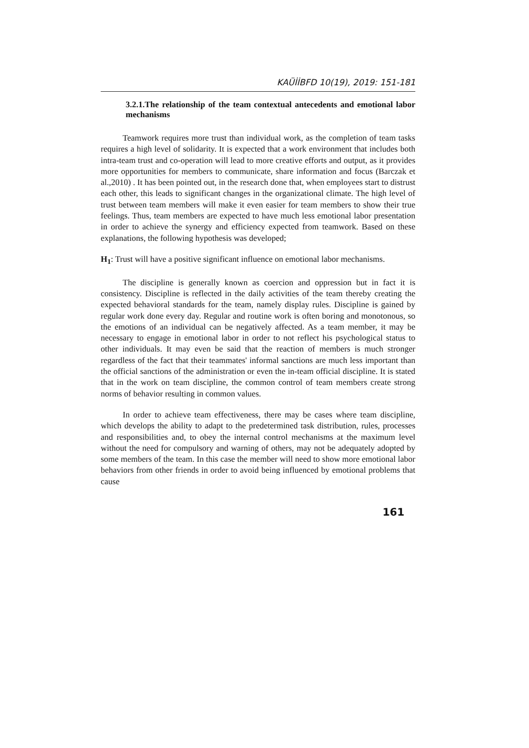KAÜİİBFD 10(19), 2019: 151-181
3.2.1.The relationship of the team contextual antecedents and emotional labor mechanisms
Teamwork requires more trust than individual work, as the completion of team tasks requires a high level of solidarity. It is expected that a work environment that includes both intra-team trust and co-operation will lead to more creative efforts and output, as it provides more opportunities for members to communicate, share information and focus (Barczak et al.,2010) . It has been pointed out, in the research done that, when employees start to distrust each other, this leads to significant changes in the organizational climate. The high level of trust between team members will make it even easier for team members to show their true feelings. Thus, team members are expected to have much less emotional labor presentation in order to achieve the synergy and efficiency expected from teamwork. Based on these explanations, the following hypothesis was developed;
H<sub>1</sub>: Trust will have a positive significant influence on emotional labor mechanisms.
The discipline is generally known as coercion and oppression but in fact it is consistency. Discipline is reflected in the daily activities of the team thereby creating the expected behavioral standards for the team, namely display rules. Discipline is gained by regular work done every day. Regular and routine work is often boring and monotonous, so the emotions of an individual can be negatively affected. As a team member, it may be necessary to engage in emotional labor in order to not reflect his psychological status to other individuals. It may even be said that the reaction of members is much stronger regardless of the fact that their teammates' informal sanctions are much less important than the official sanctions of the administration or even the in-team official discipline. It is stated that in the work on team discipline, the common control of team members create strong norms of behavior resulting in common values.
In order to achieve team effectiveness, there may be cases where team discipline, which develops the ability to adapt to the predetermined task distribution, rules, processes and responsibilities and, to obey the internal control mechanisms at the maximum level without the need for compulsory and warning of others, may not be adequately adopted by some members of the team. In this case the member will need to show more emotional labor behaviors from other friends in order to avoid being influenced by emotional problems that cause
161